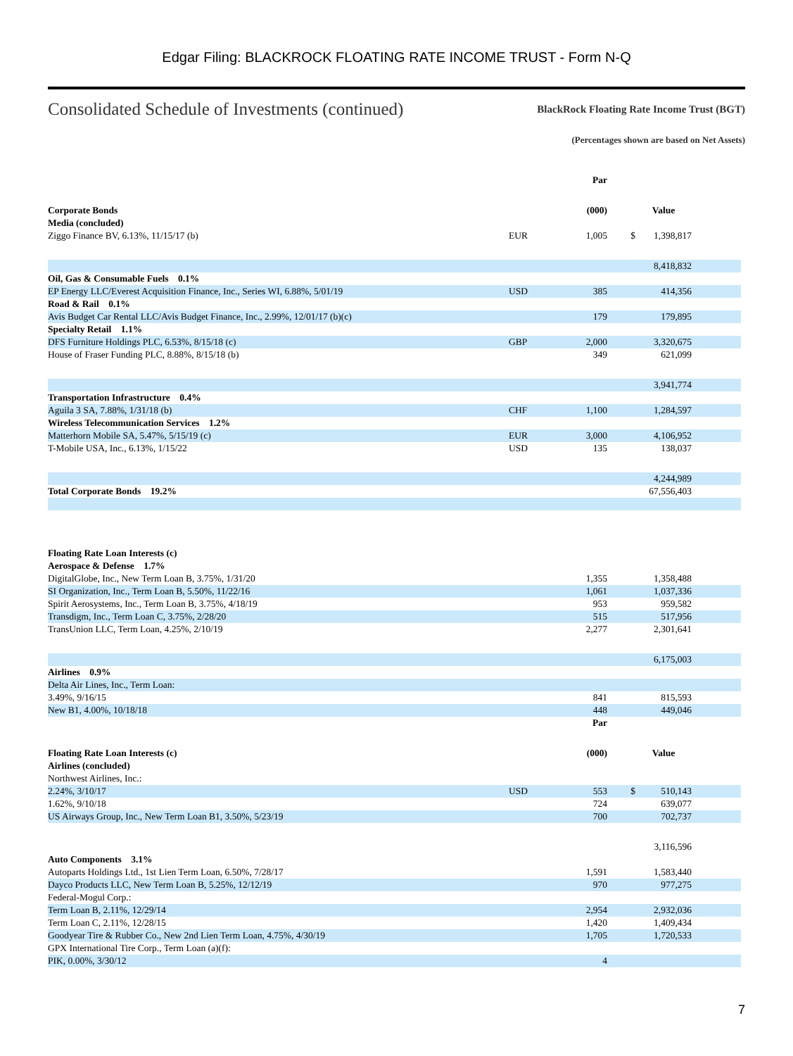Edgar Filing: BLACKROCK FLOATING RATE INCOME TRUST - Form N-Q
Consolidated Schedule of Investments (continued)
BlackRock Floating Rate Income Trust (BGT)
(Percentages shown are based on Net Assets)
| | | Par | | | |
| --- | --- | --- | --- | --- | --- |
| Corporate Bonds | | (000) | | Value | |
| Media (concluded) | | | | | |
| Ziggo Finance BV, 6.13%, 11/15/17 (b) | EUR | 1,005 | $ | 1,398,817 | |
| | | | | 8,418,832 | |
| Oil, Gas & Consumable Fuels 0.1% | | | | | |
| EP Energy LLC/Everest Acquisition Finance, Inc., Series WI, 6.88%, 5/01/19 | USD | 385 | | 414,356 | |
| Road & Rail 0.1% | | | | | |
| Avis Budget Car Rental LLC/Avis Budget Finance, Inc., 2.99%, 12/01/17 (b)(c) | | 179 | | 179,895 | |
| Specialty Retail 1.1% | | | | | |
| DFS Furniture Holdings PLC, 6.53%, 8/15/18 (c) | GBP | 2,000 | | 3,320,675 | |
| House of Fraser Funding PLC, 8.88%, 8/15/18 (b) | | 349 | | 621,099 | |
| | | | | 3,941,774 | |
| Transportation Infrastructure 0.4% | | | | | |
| Aguila 3 SA, 7.88%, 1/31/18 (b) | CHF | 1,100 | | 1,284,597 | |
| Wireless Telecommunication Services 1.2% | | | | | |
| Matterhorn Mobile SA, 5.47%, 5/15/19 (c) | EUR | 3,000 | | 4,106,952 | |
| T-Mobile USA, Inc., 6.13%, 1/15/22 | USD | 135 | | 138,037 | |
| | | | | 4,244,989 | |
| Total Corporate Bonds 19.2% | | | | 67,556,403 | |
| Floating Rate Loan Interests (c) | | | | | |
| Aerospace & Defense 1.7% | | | | | |
| DigitalGlobe, Inc., New Term Loan B, 3.75%, 1/31/20 | | 1,355 | | 1,358,488 | |
| SI Organization, Inc., Term Loan B, 5.50%, 11/22/16 | | 1,061 | | 1,037,336 | |
| Spirit Aerosystems, Inc., Term Loan B, 3.75%, 4/18/19 | | 953 | | 959,582 | |
| Transdigm, Inc., Term Loan C, 3.75%, 2/28/20 | | 515 | | 517,956 | |
| TransUnion LLC, Term Loan, 4.25%, 2/10/19 | | 2,277 | | 2,301,641 | |
| | | | | 6,175,003 | |
| Airlines 0.9% | | | | | |
| Delta Air Lines, Inc., Term Loan: | | | | | |
| 3.49%, 9/16/15 | | 841 | | 815,593 | |
| New B1, 4.00%, 10/18/18 | | 448 | | 449,046 | |
| | | Par | | | |
| Floating Rate Loan Interests (c) | | (000) | | Value | |
| Airlines (concluded) | | | | | |
| Northwest Airlines, Inc.: | | | | | |
| 2.24%, 3/10/17 | USD | 553 | $ | 510,143 | |
| 1.62%, 9/10/18 | | 724 | | 639,077 | |
| US Airways Group, Inc., New Term Loan B1, 3.50%, 5/23/19 | | 700 | | 702,737 | |
| | | | | 3,116,596 | |
| Auto Components 3.1% | | | | | |
| Autoparts Holdings Ltd., 1st Lien Term Loan, 6.50%, 7/28/17 | | 1,591 | | 1,583,440 | |
| Dayco Products LLC, New Term Loan B, 5.25%, 12/12/19 | | 970 | | 977,275 | |
| Federal-Mogul Corp.: | | | | | |
| Term Loan B, 2.11%, 12/29/14 | | 2,954 | | 2,932,036 | |
| Term Loan C, 2.11%, 12/28/15 | | 1,420 | | 1,409,434 | |
| Goodyear Tire & Rubber Co., New 2nd Lien Term Loan, 4.75%, 4/30/19 | | 1,705 | | 1,720,533 | |
| GPX International Tire Corp., Term Loan (a)(f): | | | | | |
| PIK, 0.00%, 3/30/12 | | 4 | | | |
7